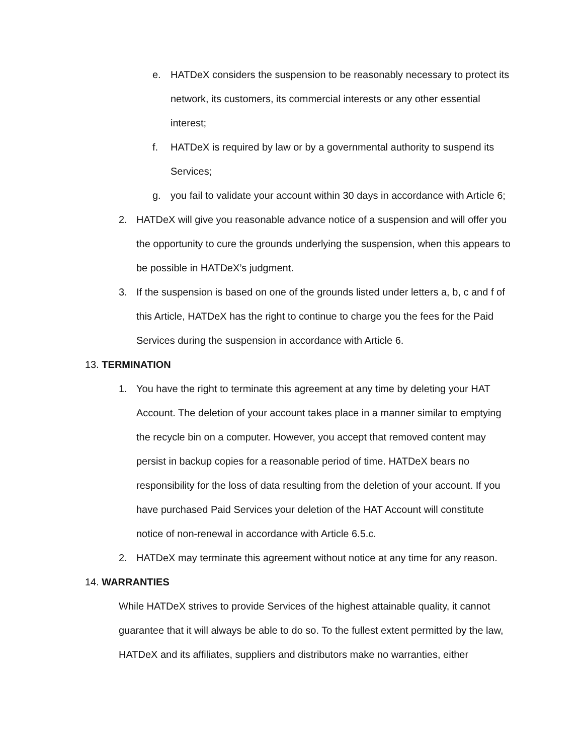e. HATDeX considers the suspension to be reasonably necessary to protect its network, its customers, its commercial interests or any other essential interest;
f. HATDeX is required by law or by a governmental authority to suspend its Services;
g. you fail to validate your account within 30 days in accordance with Article 6;
2. HATDeX will give you reasonable advance notice of a suspension and will offer you the opportunity to cure the grounds underlying the suspension, when this appears to be possible in HATDeX’s judgment.
3. If the suspension is based on one of the grounds listed under letters a, b, c and f of this Article, HATDeX has the right to continue to charge you the fees for the Paid Services during the suspension in accordance with Article 6.
13. TERMINATION
1. You have the right to terminate this agreement at any time by deleting your HAT Account. The deletion of your account takes place in a manner similar to emptying the recycle bin on a computer. However, you accept that removed content may persist in backup copies for a reasonable period of time. HATDeX bears no responsibility for the loss of data resulting from the deletion of your account. If you have purchased Paid Services your deletion of the HAT Account will constitute notice of non-renewal in accordance with Article 6.5.c.
2. HATDeX may terminate this agreement without notice at any time for any reason.
14. WARRANTIES
While HATDeX strives to provide Services of the highest attainable quality, it cannot guarantee that it will always be able to do so. To the fullest extent permitted by the law, HATDeX and its affiliates, suppliers and distributors make no warranties, either